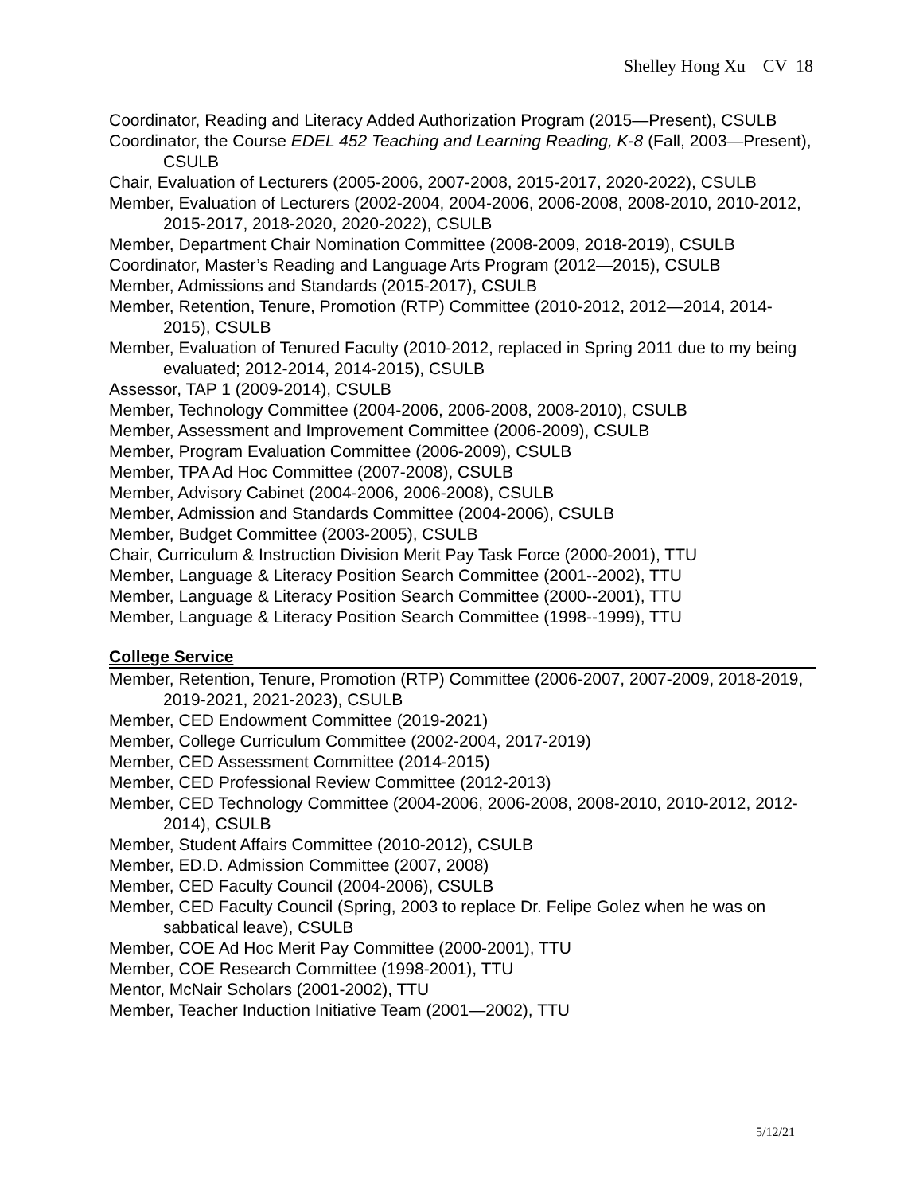Shelley Hong Xu CV 18
Coordinator, Reading and Literacy Added Authorization Program (2015—Present), CSULB
Coordinator, the Course EDEL 452 Teaching and Learning Reading, K-8 (Fall, 2003—Present), CSULB
Chair, Evaluation of Lecturers (2005-2006, 2007-2008, 2015-2017, 2020-2022), CSULB
Member, Evaluation of Lecturers (2002-2004, 2004-2006, 2006-2008, 2008-2010, 2010-2012, 2015-2017, 2018-2020, 2020-2022), CSULB
Member, Department Chair Nomination Committee (2008-2009, 2018-2019), CSULB
Coordinator, Master’s Reading and Language Arts Program (2012—2015), CSULB
Member, Admissions and Standards (2015-2017), CSULB
Member, Retention, Tenure, Promotion (RTP) Committee (2010-2012, 2012—2014, 2014-2015), CSULB
Member, Evaluation of Tenured Faculty (2010-2012, replaced in Spring 2011 due to my being evaluated; 2012-2014, 2014-2015), CSULB
Assessor, TAP 1 (2009-2014), CSULB
Member, Technology Committee (2004-2006, 2006-2008, 2008-2010), CSULB
Member, Assessment and Improvement Committee (2006-2009), CSULB
Member, Program Evaluation Committee (2006-2009), CSULB
Member, TPA Ad Hoc Committee (2007-2008), CSULB
Member, Advisory Cabinet (2004-2006, 2006-2008), CSULB
Member, Admission and Standards Committee (2004-2006), CSULB
Member, Budget Committee (2003-2005), CSULB
Chair, Curriculum & Instruction Division Merit Pay Task Force (2000-2001), TTU
Member, Language & Literacy Position Search Committee (2001--2002), TTU
Member, Language & Literacy Position Search Committee (2000--2001), TTU
Member, Language & Literacy Position Search Committee (1998--1999), TTU
College Service
Member, Retention, Tenure, Promotion (RTP) Committee (2006-2007, 2007-2009, 2018-2019, 2019-2021, 2021-2023), CSULB
Member, CED Endowment Committee (2019-2021)
Member, College Curriculum Committee (2002-2004, 2017-2019)
Member, CED Assessment Committee (2014-2015)
Member, CED Professional Review Committee (2012-2013)
Member, CED Technology Committee (2004-2006, 2006-2008, 2008-2010, 2010-2012, 2012-2014), CSULB
Member, Student Affairs Committee (2010-2012), CSULB
Member, ED.D. Admission Committee (2007, 2008)
Member, CED Faculty Council (2004-2006), CSULB
Member, CED Faculty Council (Spring, 2003 to replace Dr. Felipe Golez when he was on sabbatical leave), CSULB
Member, COE Ad Hoc Merit Pay Committee (2000-2001), TTU
Member, COE Research Committee (1998-2001), TTU
Mentor, McNair Scholars (2001-2002), TTU
Member, Teacher Induction Initiative Team (2001—2002), TTU
5/12/21